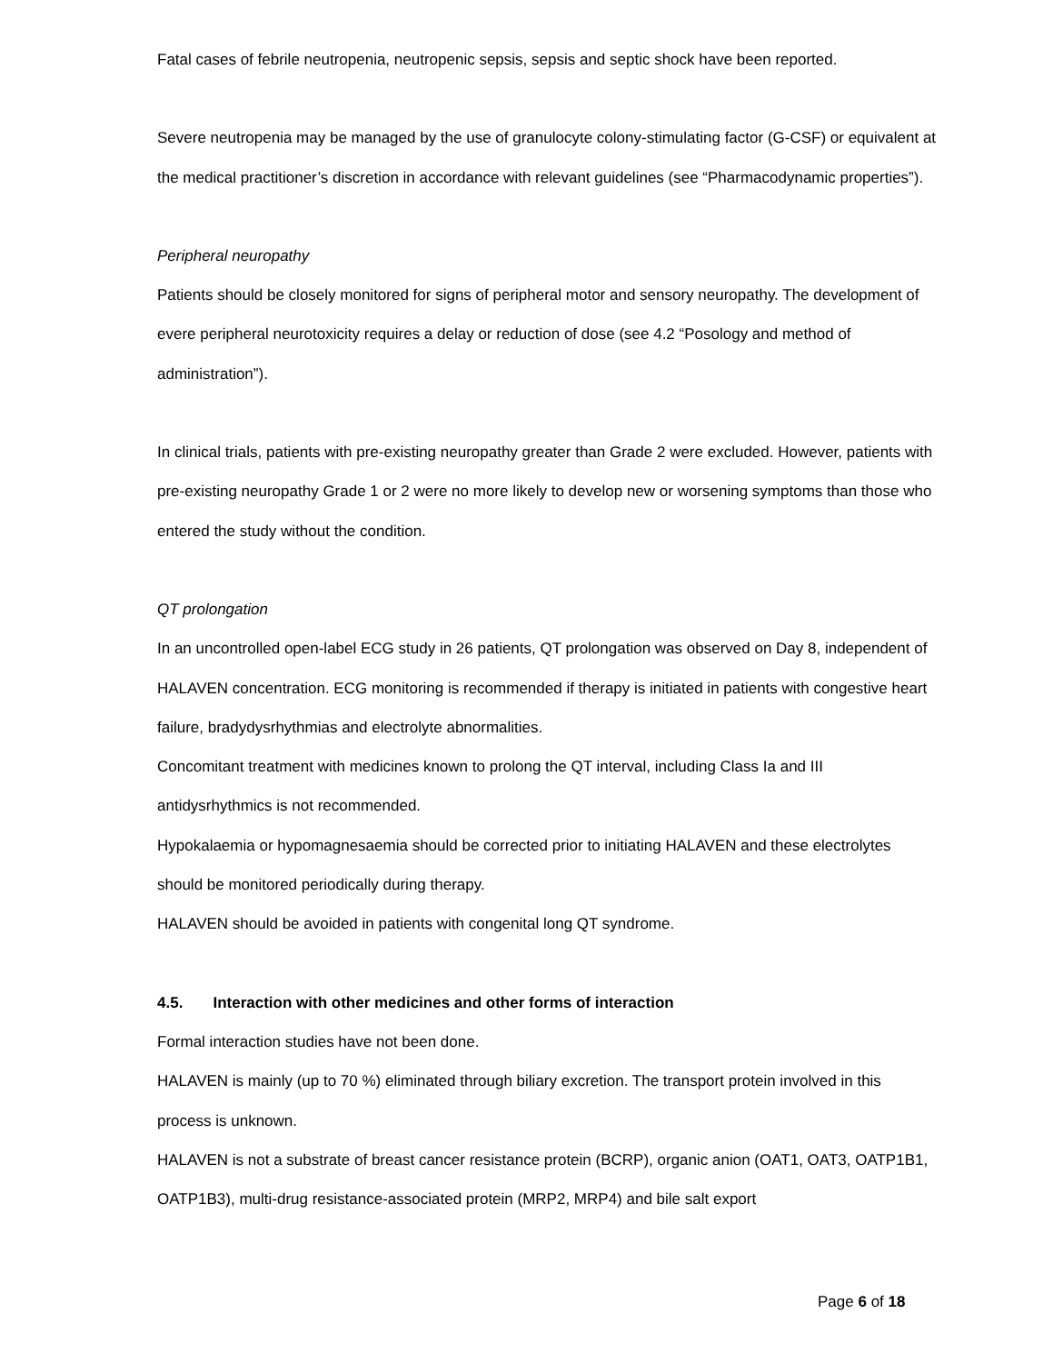Fatal cases of febrile neutropenia, neutropenic sepsis, sepsis and septic shock have been reported.
Severe neutropenia may be managed by the use of granulocyte colony-stimulating factor (G-CSF) or equivalent at the medical practitioner’s discretion in accordance with relevant guidelines (see “Pharmacodynamic properties”).
Peripheral neuropathy
Patients should be closely monitored for signs of peripheral motor and sensory neuropathy. The development of evere peripheral neurotoxicity requires a delay or reduction of dose (see 4.2 “Posology and method of administration”).
In clinical trials, patients with pre-existing neuropathy greater than Grade 2 were excluded. However, patients with pre-existing neuropathy Grade 1 or 2 were no more likely to develop new or worsening symptoms than those who entered the study without the condition.
QT prolongation
In an uncontrolled open-label ECG study in 26 patients, QT prolongation was observed on Day 8, independent of HALAVEN concentration. ECG monitoring is recommended if therapy is initiated in patients with congestive heart failure, bradydysrhythmias and electrolyte abnormalities.
Concomitant treatment with medicines known to prolong the QT interval, including Class Ia and III antidysrhythmics is not recommended.
Hypokalaemia or hypomagnesaemia should be corrected prior to initiating HALAVEN and these electrolytes should be monitored periodically during therapy.
HALAVEN should be avoided in patients with congenital long QT syndrome.
4.5. Interaction with other medicines and other forms of interaction
Formal interaction studies have not been done.
HALAVEN is mainly (up to 70 %) eliminated through biliary excretion. The transport protein involved in this process is unknown.
HALAVEN is not a substrate of breast cancer resistance protein (BCRP), organic anion (OAT1, OAT3, OATP1B1, OATP1B3), multi-drug resistance-associated protein (MRP2, MRP4) and bile salt export
Page 6 of 18